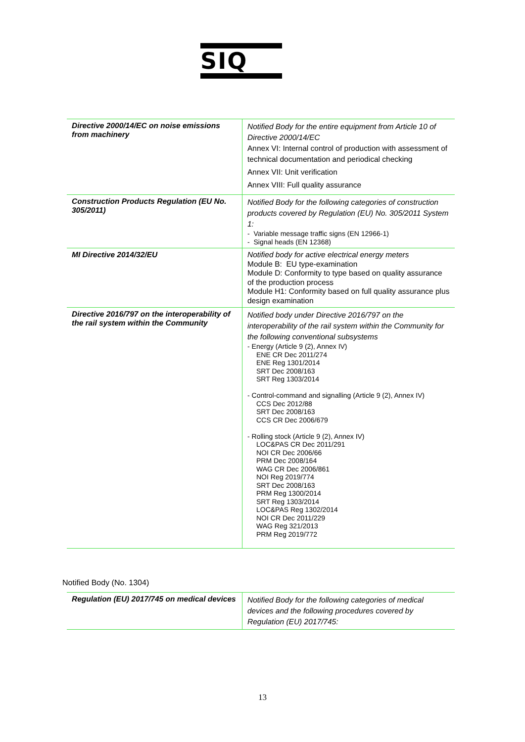SIQ
| Directive 2000/14/EC on noise emissions from machinery | Notified Body for the entire equipment from Article 10 of Directive 2000/14/EC Annex VI: Internal control of production with assessment of technical documentation and periodical checking Annex VII: Unit verification Annex VIII: Full quality assurance |
| Construction Products Regulation (EU No. 305/2011) | Notified Body for the following categories of construction products covered by Regulation (EU) No. 305/2011 System 1: - Variable message traffic signs (EN 12966-1) - Signal heads (EN 12368) |
| MI Directive 2014/32/EU | Notified body for active electrical energy meters Module B: EU type-examination Module D: Conformity to type based on quality assurance of the production process Module H1: Conformity based on full quality assurance plus design examination |
| Directive 2016/797 on the interoperability of the rail system within the Community | Notified body under Directive 2016/797 on the interoperability of the rail system within the Community for the following conventional subsystems - Energy (Article 9 (2), Annex IV) ENE CR Dec 2011/274 ENE Reg 1301/2014 SRT Dec 2008/163 SRT Reg 1303/2014 - Control-command and signalling (Article 9 (2), Annex IV) CCS Dec 2012/88 SRT Dec 2008/163 CCS CR Dec 2006/679 - Rolling stock (Article 9 (2), Annex IV) LOC&PAS CR Dec 2011/291 NOI CR Dec 2006/66 PRM Dec 2008/164 WAG CR Dec 2006/861 NOI Reg 2019/774 SRT Dec 2008/163 PRM Reg 1300/2014 SRT Reg 1303/2014 LOC&PAS Reg 1302/2014 NOI CR Dec 2011/229 WAG Reg 321/2013 PRM Reg 2019/772 |
Notified Body (No. 1304)
| Regulation (EU) 2017/745 on medical devices | Notified Body for the following categories of medical devices and the following procedures covered by Regulation (EU) 2017/745: |
13